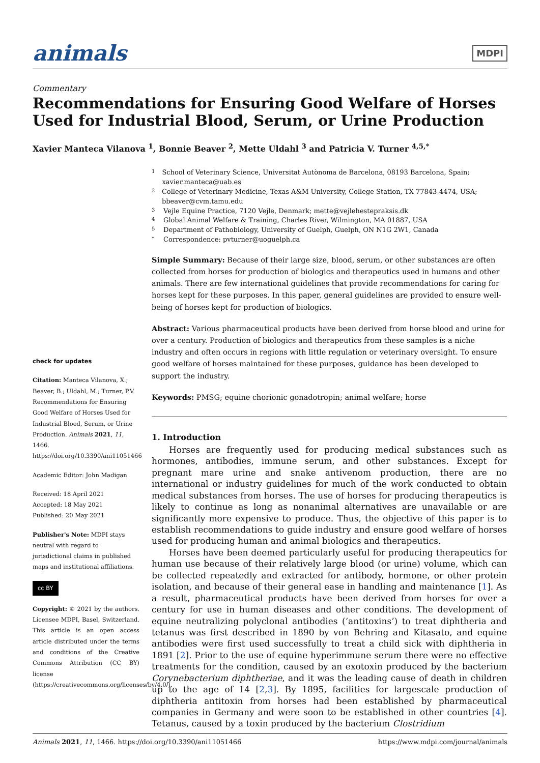animals MDPI
Commentary
Recommendations for Ensuring Good Welfare of Horses Used for Industrial Blood, Serum, or Urine Production
Xavier Manteca Vilanova <sup>1</sup>, Bonnie Beaver <sup>2</sup>, Mette Uldahl <sup>3</sup> and Patricia V. Turner <sup>4,5,*</sup>
check for updates
Citation: Manteca Vilanova, X.; Beaver, B.; Uldahl, M.; Turner, P.V. Recommendations for Ensuring Good Welfare of Horses Used for Industrial Blood, Serum, or Urine Production. Animals 2021, 11, 1466. https://doi.org/10.3390/ani11051466
Academic Editor: John Madigan
Received: 18 April 2021
Accepted: 18 May 2021
Published: 20 May 2021
Publisher's Note: MDPI stays neutral with regard to jurisdictional claims in published maps and institutional affiliations.
cc BY
Copyright: © 2021 by the authors. Licensee MDPI, Basel, Switzerland. This article is an open access article distributed under the terms and conditions of the Creative Commons Attribution (CC BY) license (https://creativecommons.org/licenses/by/4.0/).
1 School of Veterinary Science, Universitat Autònoma de Barcelona, 08193 Barcelona, Spain; xavier.manteca@uab.es
2 College of Veterinary Medicine, Texas A&M University, College Station, TX 77843-4474, USA; bbeaver@cvm.tamu.edu
3 Vejle Equine Practice, 7120 Vejle, Denmark; mette@vejlehestepraksis.dk
4 Global Animal Welfare & Training, Charles River, Wilmington, MA 01887, USA
5 Department of Pathobiology, University of Guelph, Guelph, ON N1G 2W1, Canada
* Correspondence: pvturner@uoguelph.ca
Simple Summary: Because of their large size, blood, serum, or other substances are often collected from horses for production of biologics and therapeutics used in humans and other animals. There are few international guidelines that provide recommendations for caring for horses kept for these purposes. In this paper, general guidelines are provided to ensure well-being of horses kept for production of biologics.
Abstract: Various pharmaceutical products have been derived from horse blood and urine for over a century. Production of biologics and therapeutics from these samples is a niche industry and often occurs in regions with little regulation or veterinary oversight. To ensure good welfare of horses maintained for these purposes, guidance has been developed to support the industry.
Keywords: PMSG; equine chorionic gonadotropin; animal welfare; horse
1. Introduction
  Horses are frequently used for producing medical substances such as hormones, antibodies, immune serum, and other substances. Except for pregnant mare urine and snake antivenom production, there are no international or industry guidelines for much of the work conducted to obtain medical substances from horses. The use of horses for producing therapeutics is likely to continue as long as nonanimal alternatives are unavailable or are significantly more expensive to produce. Thus, the objective of this paper is to establish recommendations to guide industry and ensure good welfare of horses used for producing human and animal biologics and therapeutics.
  Horses have been deemed particularly useful for producing therapeutics for human use because of their relatively large blood (or urine) volume, which can be collected repeatedly and extracted for antibody, hormone, or other protein isolation, and because of their general ease in handling and maintenance [1]. As a result, pharmaceutical products have been derived from horses for over a century for use in human diseases and other conditions. The development of equine neutralizing polyclonal antibodies (‘antitoxins’) to treat diphtheria and tetanus was first described in 1890 by von Behring and Kitasato, and equine antibodies were first used successfully to treat a child sick with diphtheria in 1891 [2]. Prior to the use of equine hyperimmune serum there were no effective treatments for the condition, caused by an exotoxin produced by the bacterium Corynebacterium diphtheriae, and it was the leading cause of death in children up to the age of 14 [2,3]. By 1895, facilities for largescale production of diphtheria antitoxin from horses had been established by pharmaceutical companies in Germany and were soon to be established in other countries [4]. Tetanus, caused by a toxin produced by the bacterium Clostridium
Animals 2021, 11, 1466. https://doi.org/10.3390/ani11051466 https://www.mdpi.com/journal/animals